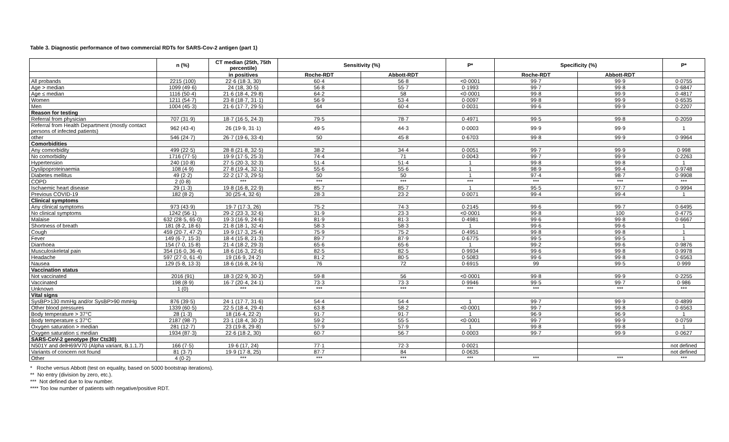Table 3. Diagnostic performance of two commercial RDTs for SARS-Cov-2 antigen (part 1)
| | n (%) | CT median (25th, 75th percentile) | Sensitivity (%) | | P* | Specificity (%) | | P* |
| --- | --- | --- | --- | --- | --- | --- | --- | --- |
| | | in positives | Roche-RDT | Abbott-RDT | | Roche-RDT | Abbott-RDT | |
| All probands | 2215 (100) | 22·6 (18·3, 30) | 60·4 | 56·8 | <0·0001 | 99·7 | 99·9 | 0·0755 |
| Age > median | 1099 (49·6) | 24 (18, 30·5) | 56·8 | 55·7 | 0·1993 | 99·7 | 99·8 | 0·6847 |
| Age ≤ median | 1116 (50·4) | 21·6 (18·4, 29·8) | 64·2 | 58 | <0·0001 | 99·8 | 99·9 | 0·4817 |
| Women | 1211 (54·7) | 23·8 (18·7, 31·1) | 56·9 | 53·4 | 0·0097 | 99·8 | 99·9 | 0·6535 |
| Men | 1004 (45·3) | 21·6 (17·7, 29·5) | 64 | 60·4 | 0·0031 | 99·6 | 99·9 | 0·2207 |
| Reason for testing | | | | | | | | |
| Referral from physician | 707 (31·9) | 18·7 (16·5, 24·3) | 79·5 | 78·7 | 0·4971 | 99·5 | 99·8 | 0·2059 |
| Referral from Health Department (mostly contact persons of infected patients) | 962 (43·4) | 26 (19·9, 31·1) | 49·5 | 44·3 | 0·0003 | 99·9 | 99·9 | 1 |
| other | 546 (24·7) | 26·7 (19·6, 33·4) | 50 | 45·8 | 0·6703 | 99·8 | 99·9 | 0·9964 |
| Comorbidities | | | | | | | | |
| Any comorbidity | 499 (22·5) | 28·8 (21·8, 32·5) | 38·2 | 34·4 | 0·0051 | 99·7 | 99·9 | 0·998 |
| No comorbidity | 1716 (77·5) | 19·9 (17·5, 25·3) | 74·4 | 71 | 0·0043 | 99·7 | 99·9 | 0·2263 |
| Hypertension | 240 (10·8) | 27·5 (20·3, 32·3) | 51·4 | 51·4 | 1 | 99·8 | 99·8 | 1 |
| Dyslipoproteinaemia | 108 (4·9) | 27·8 (19·4, 32·1) | 55·6 | 55·6 | 1 | 98·9 | 99·4 | 0·9748 |
| Diabetes mellitus | 49 (2·2) | 22·2 (17·3, 29·5) | 50 | 50 | 1 | 97·4 | 98·7 | 0·9908 |
| COPD | 2 (0·8) | *** | *** | *** | *** | *** | *** | *** |
| Ischaemic heart disease | 29 (1·3) | 19·8 (16·8, 22·9) | 85·7 | 85·7 | 1 | 95·5 | 97·7 | 0·9994 |
| Previous COVID-19 | 182 (8·2) | 30 (25·4, 32·6) | 28·3 | 23·2 | 0·0071 | 99·4 | 99·4 | 1 |
| Clinical symptoms | | | | | | | | |
| Any clinical symptoms | 973 (43·9) | 19·7 (17·3, 26) | 75·2 | 74·3 | 0·2145 | 99·6 | 99·7 | 0·6495 |
| No clinical symptoms | 1242 (56·1) | 29·2 (23·3, 32·6) | 31·9 | 23·3 | <0·0001 | 99·8 | 100 | 0·4775 |
| Malaise | 632 (28·5, 65·0) | 19·3 (16·9, 24·6) | 81·9 | 81·3 | 0·4981 | 99·6 | 99·8 | 0·6667 |
| Shortness of breath | 181 (8·2, 18·6) | 21·8 (18·1, 32·4) | 58·3 | 58·3 | 1 | 99·6 | 99·6 | 1 |
| Cough | 459 (20·7, 47·2) | 19·9 (17·3, 25·4) | 75·9 | 75·2 | 0·4951 | 99·8 | 99·8 | 1 |
| Fever | 149 (6·7, 15·3) | 18·4 (15·8, 21·3) | 89·7 | 87·9 | 0·6775 | 99·5 | 99·5 | 1 |
| Diarrhoea | 154 (7·0, 15·8) | 21·4 (18·2, 29·3) | 65·6 | 65·6 | 1 | 99·2 | 99·6 | 0·9876 |
| Musculoskeletal pain | 354 (16·0, 36·4) | 18·6 (16·3, 22·6) | 82·5 | 82·5 | 0·9934 | 99·6 | 99·8 | 0·9978 |
| Headache | 597 (27·0, 61·4) | 19 (16·9, 24·2) | 81·2 | 80·5 | 0·5083 | 99·6 | 99·8 | 0·6563 |
| Nausea | 129 (5·8, 13·3) | 18·6 (16·8, 24·5) | 76 | 72 | 0·6915 | 99 | 99·5 | 0·999 |
| Vaccination status | | | | | | | | |
| Not vaccinated | 2016 (91) | 18·3 (22·9, 30·2) | 59·8 | 56 | <0·0001 | 99·8 | 99·9 | 0·2255 |
| Vaccinated | 198 (8·9) | 16·7 (20·4, 24·1) | 73·3 | 73·3 | 0·9946 | 99·5 | 99·7 | 0·986 |
| Unknown | 1 (0) | *** | *** | *** | *** | *** | *** | *** |
| Vital signs | | | | | | | | |
| SysBP>130 mmHg and/or SysBP>90 mmHg | 876 (39·5) | 24·1 (17·7, 31·6) | 54·4 | 54·4 | 1 | 99·7 | 99·9 | 0·4899 |
| Other blood pressures | 1339 (60·5) | 22·5 (18·4, 29·4) | 63·8 | 58·2 | <0·0001 | 99·7 | 99·8 | 0·6563 |
| Body temperature > 37°C | 28 (1·3) | 18 (16·4, 22·2) | 91·7 | 91·7 | 1 | 96·9 | 96·9 | 1 |
| Body temperature ≤ 37°C | 2187 (98·7) | 23·1 (18·4, 30·2) | 59·2 | 55·5 | <0·0001 | 99·7 | 99·9 | 0·0759 |
| Oxygen saturation > median | 281 (12·7) | 23 (19·8, 29·8) | 57·9 | 57·9 | 1 | 99·8 | 99·8 | 1 |
| Oxygen saturation ≤ median | 1934 (87·3) | 22·6 (18·2, 30) | 60·7 | 56·7 | 0·0003 | 99·7 | 99·9 | 0·0627 |
| SARS-CoV-2 genotype (for Ct≤30) | | | | | | | | |
| N501Y and delH69/V70 (Alpha variant, B.1.1.7) | 166 (7·5) | 19·6 (17, 24) | 77·1 | 72·3 | 0·0021 | | | not defined |
| Variants of concern not found | 81 (3·7) | 19·9 (17·8, 25) | 87·7 | 84 | 0·0635 | | | not defined |
| Other | 4 (0·2) | *** | *** | *** | *** | *** | *** | *** |
* Roche versus Abbott (test on equality, based on 5000 bootstrap iterations).
** No entry (division by zero, etc.).
*** Not defined due to low number.
**** Too low number of patients with negative/positive RDT.